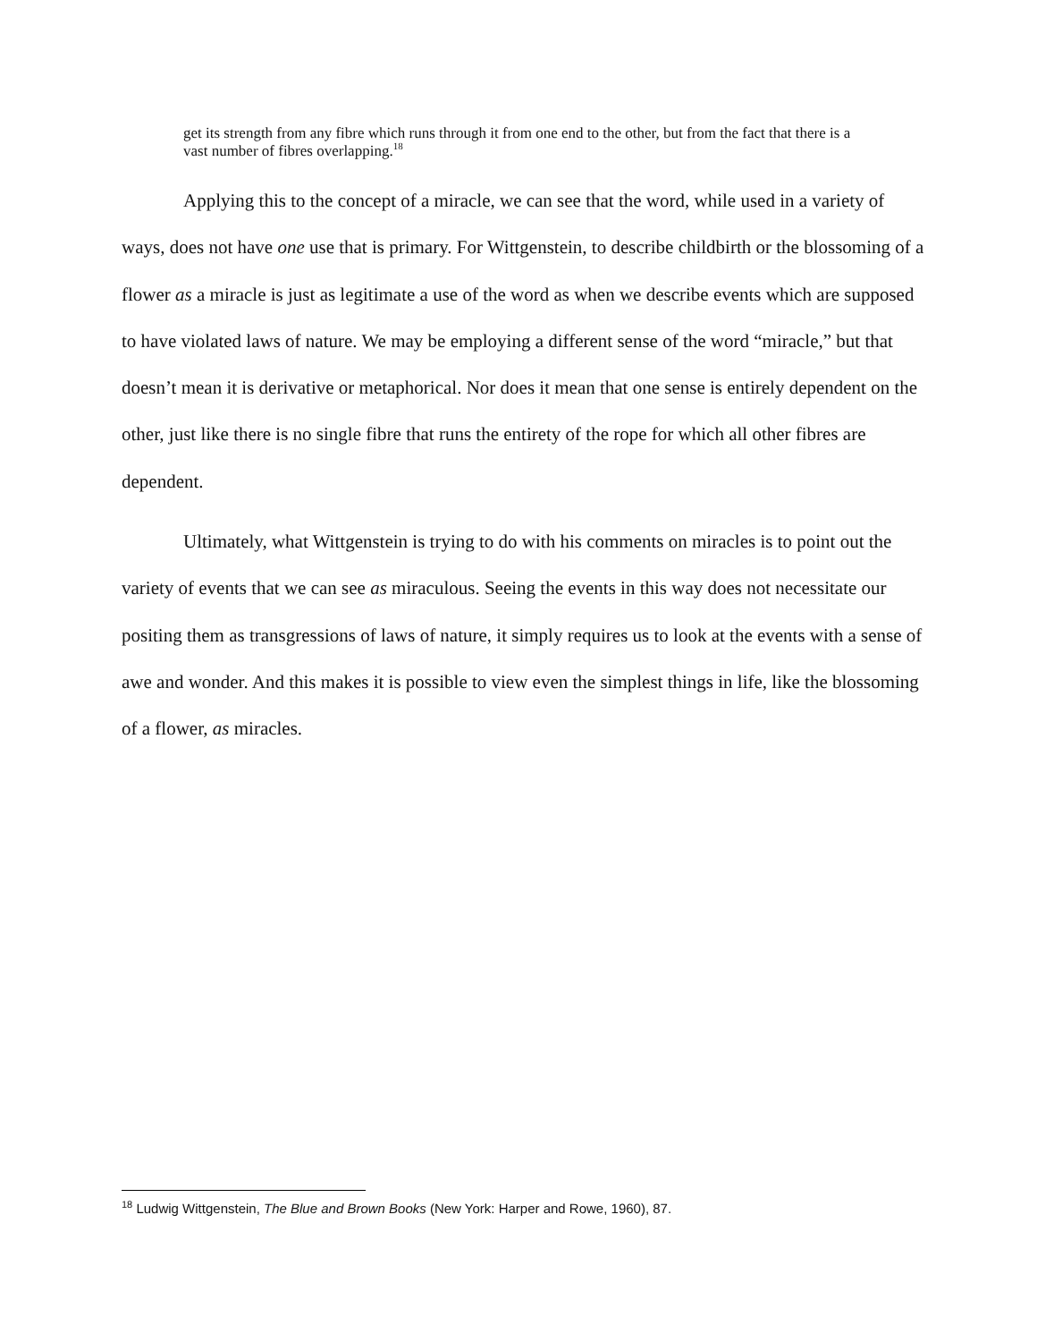get its strength from any fibre which runs through it from one end to the other, but from the fact that there is a vast number of fibres overlapping.<sup>18</sup>
Applying this to the concept of a miracle, we can see that the word, while used in a variety of ways, does not have one use that is primary. For Wittgenstein, to describe childbirth or the blossoming of a flower as a miracle is just as legitimate a use of the word as when we describe events which are supposed to have violated laws of nature. We may be employing a different sense of the word “miracle,” but that doesn’t mean it is derivative or metaphorical. Nor does it mean that one sense is entirely dependent on the other, just like there is no single fibre that runs the entirety of the rope for which all other fibres are dependent.
Ultimately, what Wittgenstein is trying to do with his comments on miracles is to point out the variety of events that we can see as miraculous. Seeing the events in this way does not necessitate our positing them as transgressions of laws of nature, it simply requires us to look at the events with a sense of awe and wonder. And this makes it is possible to view even the simplest things in life, like the blossoming of a flower, as miracles.
<sup>18</sup> Ludwig Wittgenstein, The Blue and Brown Books (New York: Harper and Rowe, 1960), 87.